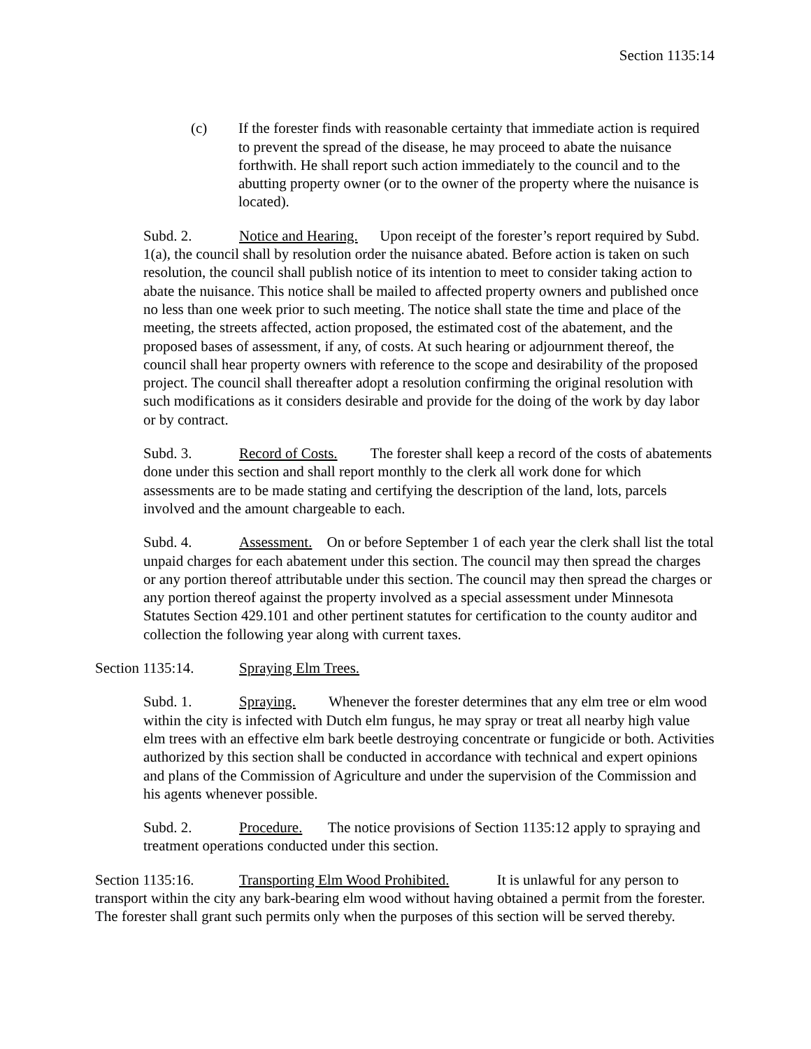Section 1135:14
(c) If the forester finds with reasonable certainty that immediate action is required to prevent the spread of the disease, he may proceed to abate the nuisance forthwith. He shall report such action immediately to the council and to the abutting property owner (or to the owner of the property where the nuisance is located).
Subd. 2. Notice and Hearing. Upon receipt of the forester’s report required by Subd. 1(a), the council shall by resolution order the nuisance abated. Before action is taken on such resolution, the council shall publish notice of its intention to meet to consider taking action to abate the nuisance. This notice shall be mailed to affected property owners and published once no less than one week prior to such meeting. The notice shall state the time and place of the meeting, the streets affected, action proposed, the estimated cost of the abatement, and the proposed bases of assessment, if any, of costs. At such hearing or adjournment thereof, the council shall hear property owners with reference to the scope and desirability of the proposed project. The council shall thereafter adopt a resolution confirming the original resolution with such modifications as it considers desirable and provide for the doing of the work by day labor or by contract.
Subd. 3. Record of Costs. The forester shall keep a record of the costs of abatements done under this section and shall report monthly to the clerk all work done for which assessments are to be made stating and certifying the description of the land, lots, parcels involved and the amount chargeable to each.
Subd. 4. Assessment. On or before September 1 of each year the clerk shall list the total unpaid charges for each abatement under this section. The council may then spread the charges or any portion thereof attributable under this section. The council may then spread the charges or any portion thereof against the property involved as a special assessment under Minnesota Statutes Section 429.101 and other pertinent statutes for certification to the county auditor and collection the following year along with current taxes.
Section 1135:14. Spraying Elm Trees.
Subd. 1. Spraying. Whenever the forester determines that any elm tree or elm wood within the city is infected with Dutch elm fungus, he may spray or treat all nearby high value elm trees with an effective elm bark beetle destroying concentrate or fungicide or both. Activities authorized by this section shall be conducted in accordance with technical and expert opinions and plans of the Commission of Agriculture and under the supervision of the Commission and his agents whenever possible.
Subd. 2. Procedure. The notice provisions of Section 1135:12 apply to spraying and treatment operations conducted under this section.
Section 1135:16. Transporting Elm Wood Prohibited. It is unlawful for any person to transport within the city any bark-bearing elm wood without having obtained a permit from the forester. The forester shall grant such permits only when the purposes of this section will be served thereby.